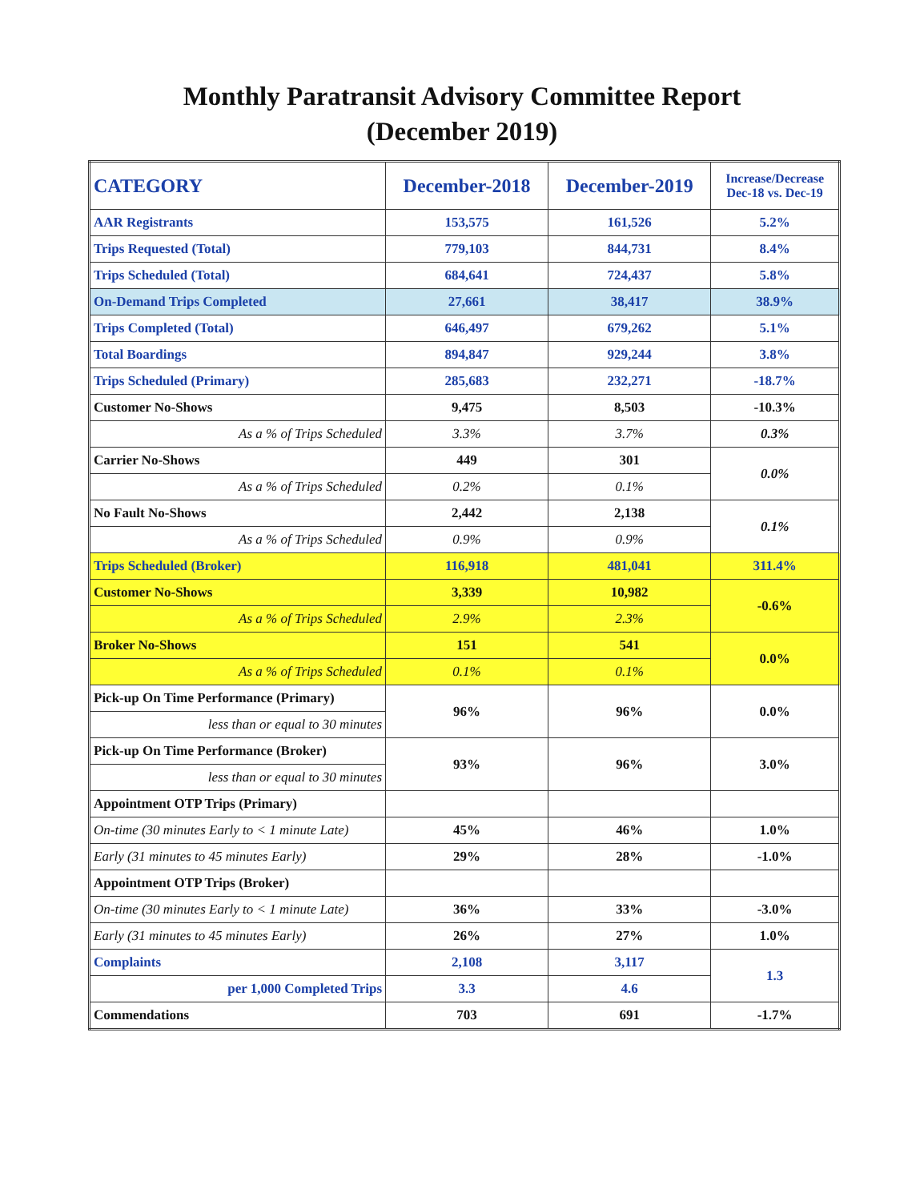Monthly Paratransit Advisory Committee Report
(December 2019)
| CATEGORY | December-2018 | December-2019 | Increase/Decrease Dec-18 vs. Dec-19 |
| --- | --- | --- | --- |
| AAR Registrants | 153,575 | 161,526 | 5.2% |
| Trips Requested (Total) | 779,103 | 844,731 | 8.4% |
| Trips Scheduled (Total) | 684,641 | 724,437 | 5.8% |
| On-Demand Trips Completed | 27,661 | 38,417 | 38.9% |
| Trips Completed (Total) | 646,497 | 679,262 | 5.1% |
| Total Boardings | 894,847 | 929,244 | 3.8% |
| Trips Scheduled (Primary) | 285,683 | 232,271 | -18.7% |
| Customer No-Shows | 9,475 | 8,503 | -10.3% |
| As a % of Trips Scheduled | 3.3% | 3.7% | 0.3% |
| Carrier No-Shows | 449 | 301 | 0.0% |
| As a % of Trips Scheduled | 0.2% | 0.1% | |
| No Fault No-Shows | 2,442 | 2,138 | 0.1% |
| As a % of Trips Scheduled | 0.9% | 0.9% | |
| Trips Scheduled (Broker) | 116,918 | 481,041 | 311.4% |
| Customer No-Shows | 3,339 | 10,982 | -0.6% |
| As a % of Trips Scheduled | 2.9% | 2.3% | |
| Broker No-Shows | 151 | 541 | 0.0% |
| As a % of Trips Scheduled | 0.1% | 0.1% | |
| Pick-up On Time Performance (Primary) | 96% | 96% | 0.0% |
| less than or equal to 30 minutes | | | |
| Pick-up On Time Performance (Broker) | 93% | 96% | 3.0% |
| less than or equal to 30 minutes | | | |
| Appointment OTP Trips (Primary) | | | |
| On-time (30 minutes Early to < 1 minute Late) | 45% | 46% | 1.0% |
| Early (31 minutes to 45 minutes Early) | 29% | 28% | -1.0% |
| Appointment OTP Trips (Broker) | | | |
| On-time (30 minutes Early to < 1 minute Late) | 36% | 33% | -3.0% |
| Early (31 minutes to 45 minutes Early) | 26% | 27% | 1.0% |
| Complaints | 2,108 | 3,117 | 1.3 |
| per 1,000 Completed Trips | 3.3 | 4.6 | |
| Commendations | 703 | 691 | -1.7% |